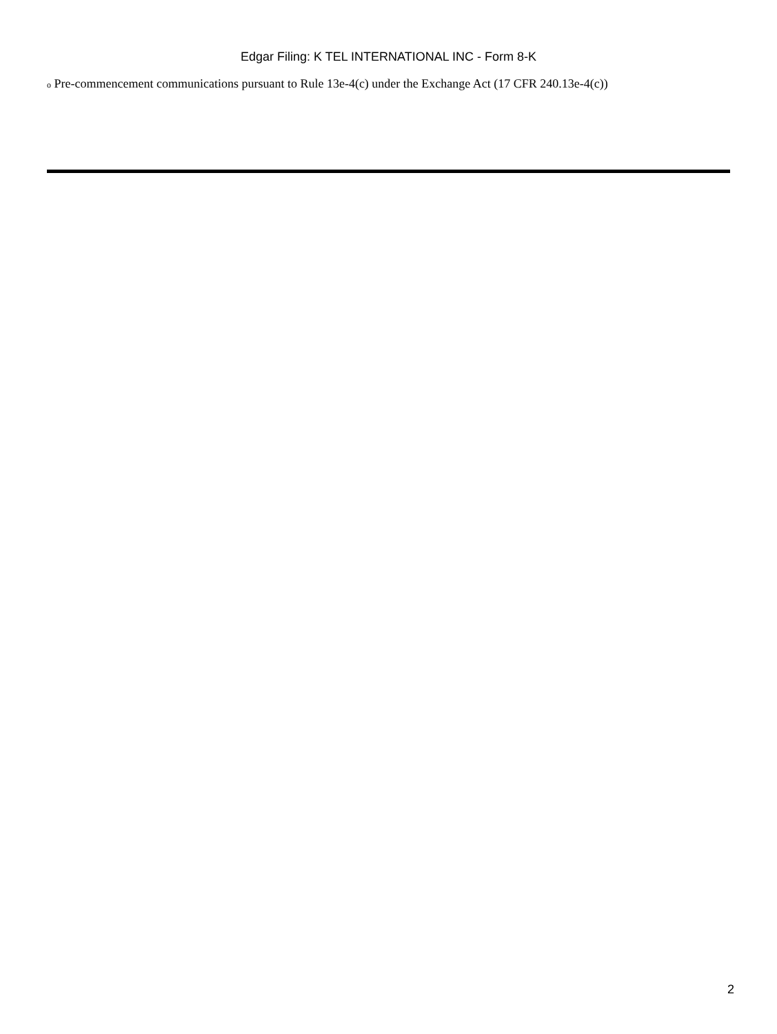Edgar Filing: K TEL INTERNATIONAL INC - Form 8-K
o Pre-commencement communications pursuant to Rule 13e-4(c) under the Exchange Act (17 CFR 240.13e-4(c))
2